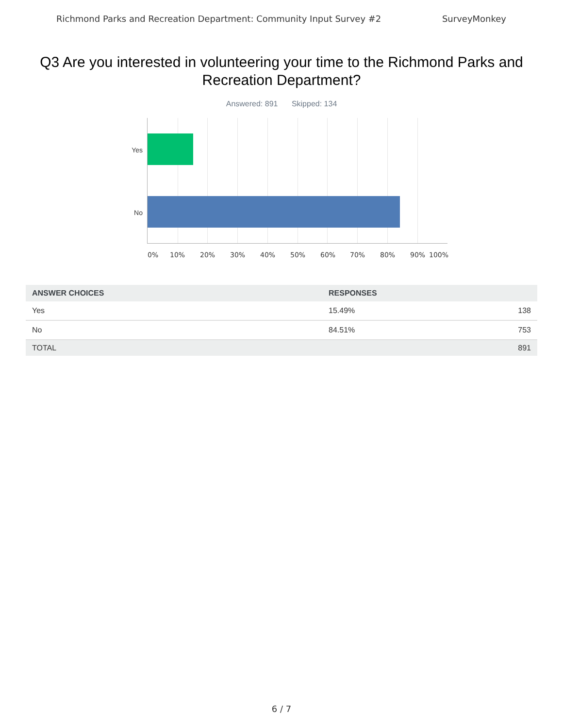Richmond Parks and Recreation Department: Community Input Survey #2 SurveyMonkey
Q3 Are you interested in volunteering your time to the Richmond Parks and Recreation Department?
Answered: 891 Skipped: 134
Yes
No
0% 10% 20% 30% 40% 50% 60% 70% 80% 90% 100%
| ANSWER CHOICES | RESPONSES | |
| --- | --- | --- |
| Yes | 15.49% | 138 |
| No | 84.51% | 753 |
| TOTAL | | 891 |
6 / 7